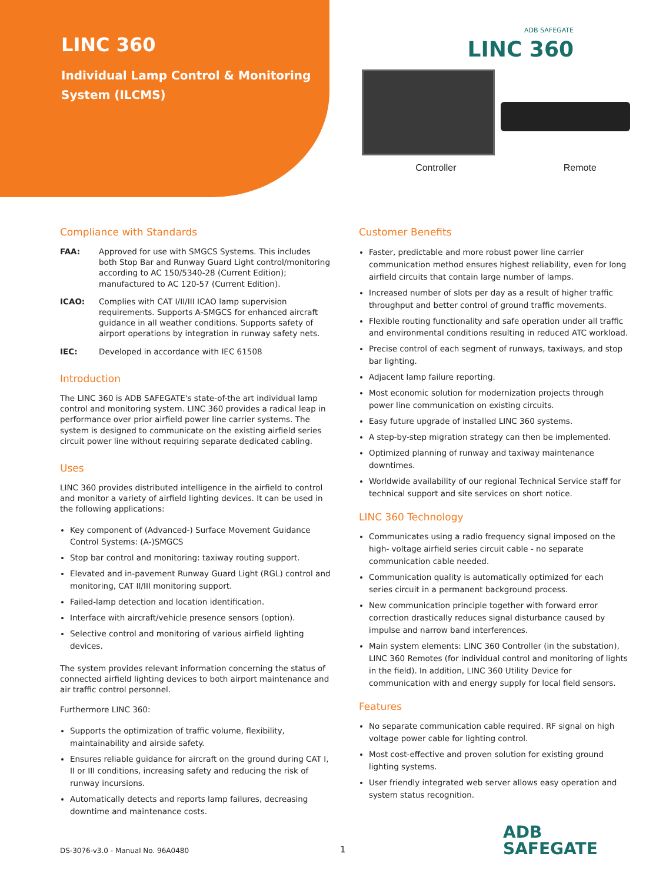LINC 360
Individual Lamp Control & Monitoring System (ILCMS)
ADB SAFEGATE
LINC 360
Controller Remote
Compliance with Standards
FAA: Approved for use with SMGCS Systems. This includes both Stop Bar and Runway Guard Light control/monitoring according to AC 150/5340-28 (Current Edition); manufactured to AC 120-57 (Current Edition).
ICAO: Complies with CAT I/II/III ICAO lamp supervision requirements. Supports A-SMGCS for enhanced aircraft guidance in all weather conditions. Supports safety of airport operations by integration in runway safety nets.
IEC: Developed in accordance with IEC 61508
Introduction
The LINC 360 is ADB SAFEGATE's state-of-the art individual lamp control and monitoring system. LINC 360 provides a radical leap in performance over prior airfield power line carrier systems. The system is designed to communicate on the existing airfield series circuit power line without requiring separate dedicated cabling.
Uses
LINC 360 provides distributed intelligence in the airfield to control and monitor a variety of airfield lighting devices. It can be used in the following applications:
Key component of (Advanced-) Surface Movement Guidance Control Systems: (A-)SMGCS
Stop bar control and monitoring: taxiway routing support.
Elevated and in-pavement Runway Guard Light (RGL) control and monitoring, CAT II/III monitoring support.
Failed-lamp detection and location identification.
Interface with aircraft/vehicle presence sensors (option).
Selective control and monitoring of various airfield lighting devices.
The system provides relevant information concerning the status of connected airfield lighting devices to both airport maintenance and air traffic control personnel.
Furthermore LINC 360:
Supports the optimization of traffic volume, flexibility, maintainability and airside safety.
Ensures reliable guidance for aircraft on the ground during CAT I, II or III conditions, increasing safety and reducing the risk of runway incursions.
Automatically detects and reports lamp failures, decreasing downtime and maintenance costs.
Customer Benefits
Faster, predictable and more robust power line carrier communication method ensures highest reliability, even for long airfield circuits that contain large number of lamps.
Increased number of slots per day as a result of higher traffic throughput and better control of ground traffic movements.
Flexible routing functionality and safe operation under all traffic and environmental conditions resulting in reduced ATC workload.
Precise control of each segment of runways, taxiways, and stop bar lighting.
Adjacent lamp failure reporting.
Most economic solution for modernization projects through power line communication on existing circuits.
Easy future upgrade of installed LINC 360 systems.
A step-by-step migration strategy can then be implemented.
Optimized planning of runway and taxiway maintenance downtimes.
Worldwide availability of our regional Technical Service staff for technical support and site services on short notice.
LINC 360 Technology
Communicates using a radio frequency signal imposed on the high- voltage airfield series circuit cable - no separate communication cable needed.
Communication quality is automatically optimized for each series circuit in a permanent background process.
New communication principle together with forward error correction drastically reduces signal disturbance caused by impulse and narrow band interferences.
Main system elements: LINC 360 Controller (in the substation), LINC 360 Remotes (for individual control and monitoring of lights in the field). In addition, LINC 360 Utility Device for communication with and energy supply for local field sensors.
Features
No separate communication cable required. RF signal on high voltage power cable for lighting control.
Most cost-effective and proven solution for existing ground lighting systems.
User friendly integrated web server allows easy operation and system status recognition.
DS-3076-v3.0 - Manual No. 96A0480
1
ADB
SAFEGATE